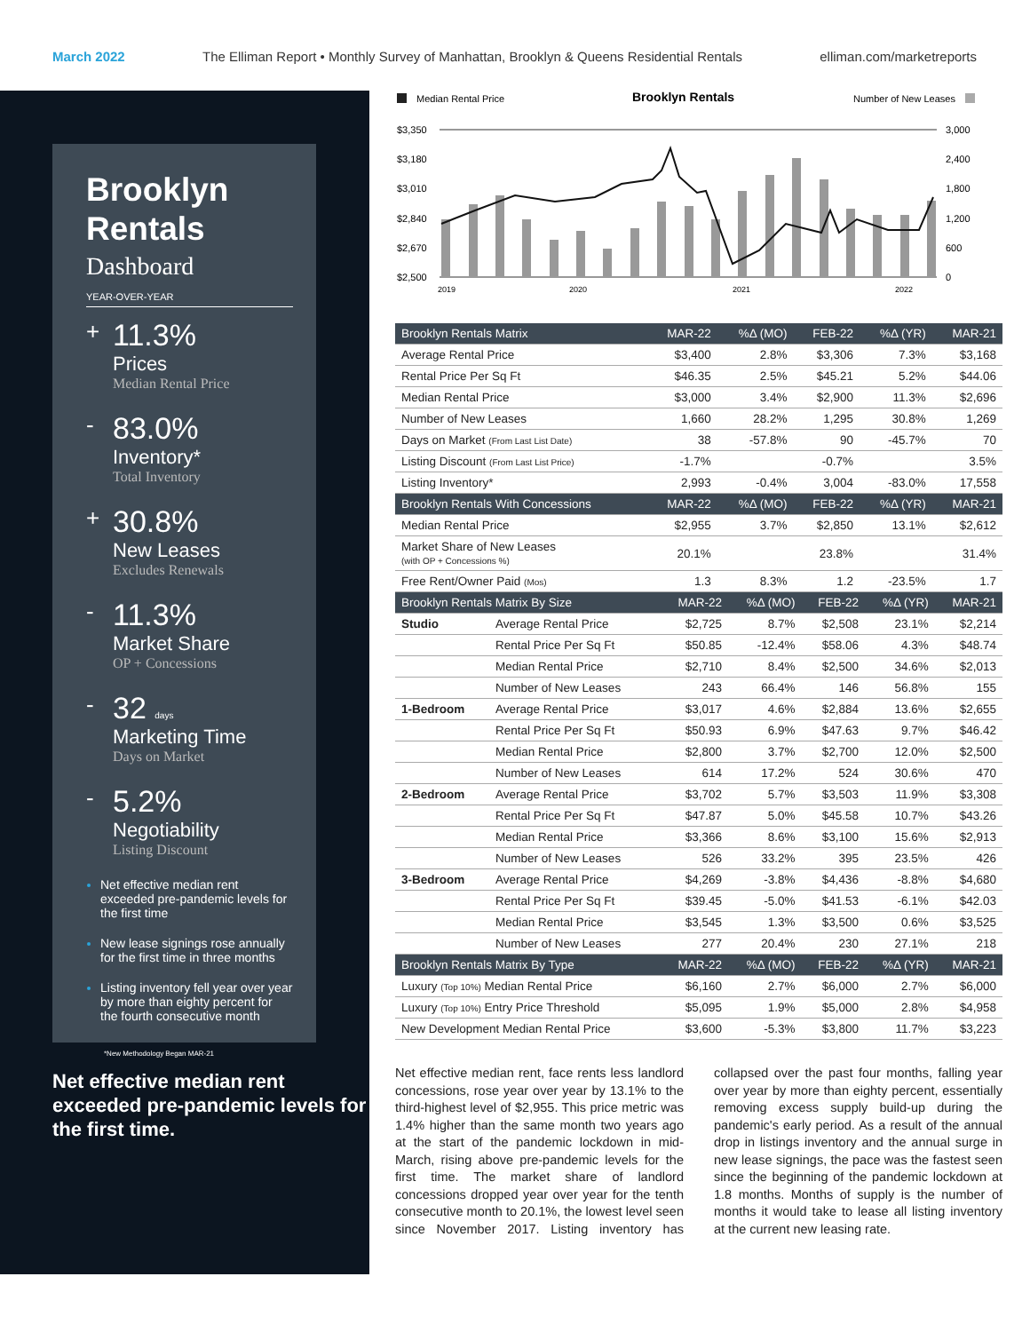March 2022 The Elliman Report • Monthly Survey of Manhattan, Brooklyn & Queens Residential Rentals elliman.com/marketreports
Brooklyn Rentals
Dashboard
YEAR-OVER-YEAR
+
11.3%
Prices
Median Rental Price
-
83.0%
Inventory*
Total Inventory
+
30.8%
New Leases
Excludes Renewals
-
11.3%
Market Share
OP + Concessions
-
32 days
Marketing Time
Days on Market
-
5.2%
Negotiability
Listing Discount
Net effective median rent exceeded pre-pandemic levels for the first time
New lease signings rose annually for the first time in three months
Listing inventory fell year over year by more than eighty percent for the fourth consecutive month
*New Methodology Began MAR-21
Net effective median rent exceeded pre-pandemic levels for the first time.
Median Rental Price
Brooklyn Rentals
Number of New Leases
$3,350
$3,180
$3,010
$2,840
$2,670
$2,500
3,000
2,400
1,800
1,200
600
0
2019
2020
2021
2022
| Brooklyn Rentals Matrix | MAR-22 | %Δ (MO) | FEB-22 | %Δ (YR) | MAR-21 |
| --- | --- | --- | --- | --- | --- |
| Average Rental Price | $3,400 | 2.8% | $3,306 | 7.3% | $3,168 |
| Rental Price Per Sq Ft | $46.35 | 2.5% | $45.21 | 5.2% | $44.06 |
| Median Rental Price | $3,000 | 3.4% | $2,900 | 11.3% | $2,696 |
| Number of New Leases | 1,660 | 28.2% | 1,295 | 30.8% | 1,269 |
| Days on Market (From Last List Date) | 38 | -57.8% | 90 | -45.7% | 70 |
| Listing Discount (From Last List Price) | -1.7% | | -0.7% | | 3.5% |
| Listing Inventory* | 2,993 | -0.4% | 3,004 | -83.0% | 17,558 |
| Brooklyn Rentals With Concessions | MAR-22 | %Δ (MO) | FEB-22 | %Δ (YR) | MAR-21 |
| Median Rental Price | $2,955 | 3.7% | $2,850 | 13.1% | $2,612 |
| Market Share of New Leases (with OP + Concessions %) | 20.1% | | 23.8% | | 31.4% |
| Free Rent/Owner Paid (Mos) | 1.3 | 8.3% | 1.2 | -23.5% | 1.7 |
| Brooklyn Rentals Matrix By Size | | MAR-22 | %Δ (MO) | FEB-22 | %Δ (YR) | MAR-21 |
| --- | --- | --- | --- | --- | --- | --- |
| Studio | Average Rental Price | $2,725 | 8.7% | $2,508 | 23.1% | $2,214 |
| | Rental Price Per Sq Ft | $50.85 | -12.4% | $58.06 | 4.3% | $48.74 |
| | Median Rental Price | $2,710 | 8.4% | $2,500 | 34.6% | $2,013 |
| | Number of New Leases | 243 | 66.4% | 146 | 56.8% | 155 |
| 1-Bedroom | Average Rental Price | $3,017 | 4.6% | $2,884 | 13.6% | $2,655 |
| | Rental Price Per Sq Ft | $50.93 | 6.9% | $47.63 | 9.7% | $46.42 |
| | Median Rental Price | $2,800 | 3.7% | $2,700 | 12.0% | $2,500 |
| | Number of New Leases | 614 | 17.2% | 524 | 30.6% | 470 |
| 2-Bedroom | Average Rental Price | $3,702 | 5.7% | $3,503 | 11.9% | $3,308 |
| | Rental Price Per Sq Ft | $47.87 | 5.0% | $45.58 | 10.7% | $43.26 |
| | Median Rental Price | $3,366 | 8.6% | $3,100 | 15.6% | $2,913 |
| | Number of New Leases | 526 | 33.2% | 395 | 23.5% | 426 |
| 3-Bedroom | Average Rental Price | $4,269 | -3.8% | $4,436 | -8.8% | $4,680 |
| | Rental Price Per Sq Ft | $39.45 | -5.0% | $41.53 | -6.1% | $42.03 |
| | Median Rental Price | $3,545 | 1.3% | $3,500 | 0.6% | $3,525 |
| | Number of New Leases | 277 | 20.4% | 230 | 27.1% | 218 |
| Brooklyn Rentals Matrix By Type | | MAR-22 | %Δ (MO) | FEB-22 | %Δ (YR) | MAR-21 |
| Luxury (Top 10%) Median Rental Price | | $6,160 | 2.7% | $6,000 | 2.7% | $6,000 |
| Luxury (Top 10%) Entry Price Threshold | | $5,095 | 1.9% | $5,000 | 2.8% | $4,958 |
| New Development Median Rental Price | | $3,600 | -5.3% | $3,800 | 11.7% | $3,223 |
Net effective median rent, face rents less landlord concessions, rose year over year by 13.1% to the third-highest level of $2,955. This price metric was 1.4% higher than the same month two years ago at the start of the pandemic lockdown in mid-March, rising above pre-pandemic levels for the first time. The market share of landlord concessions dropped year over year for the tenth consecutive month to 20.1%, the lowest level seen since November 2017. Listing inventory has collapsed over the past four months, falling year over year by more than eighty percent, essentially removing excess supply build-up during the pandemic's early period. As a result of the annual drop in listings inventory and the annual surge in new lease signings, the pace was the fastest seen since the beginning of the pandemic lockdown at 1.8 months. Months of supply is the number of months it would take to lease all listing inventory at the current new leasing rate.